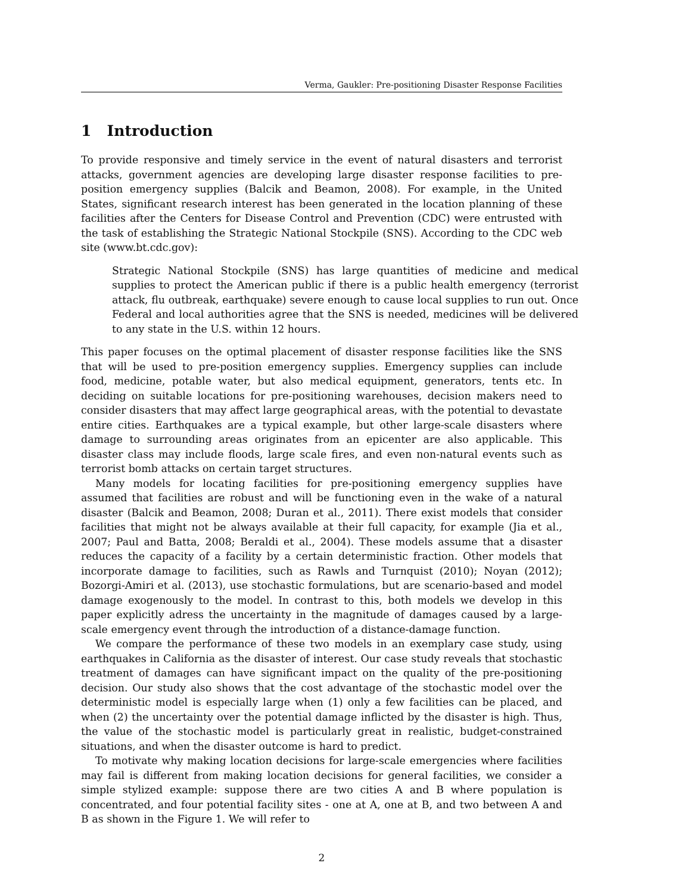Verma, Gaukler: Pre-positioning Disaster Response Facilities
1 Introduction
To provide responsive and timely service in the event of natural disasters and terrorist attacks, government agencies are developing large disaster response facilities to pre-position emergency supplies (Balcik and Beamon, 2008). For example, in the United States, significant research interest has been generated in the location planning of these facilities after the Centers for Disease Control and Prevention (CDC) were entrusted with the task of establishing the Strategic National Stockpile (SNS). According to the CDC web site (www.bt.cdc.gov):
Strategic National Stockpile (SNS) has large quantities of medicine and medical supplies to protect the American public if there is a public health emergency (terrorist attack, flu outbreak, earthquake) severe enough to cause local supplies to run out. Once Federal and local authorities agree that the SNS is needed, medicines will be delivered to any state in the U.S. within 12 hours.
This paper focuses on the optimal placement of disaster response facilities like the SNS that will be used to pre-position emergency supplies. Emergency supplies can include food, medicine, potable water, but also medical equipment, generators, tents etc. In deciding on suitable locations for pre-positioning warehouses, decision makers need to consider disasters that may affect large geographical areas, with the potential to devastate entire cities. Earthquakes are a typical example, but other large-scale disasters where damage to surrounding areas originates from an epicenter are also applicable. This disaster class may include floods, large scale fires, and even non-natural events such as terrorist bomb attacks on certain target structures.
Many models for locating facilities for pre-positioning emergency supplies have assumed that facilities are robust and will be functioning even in the wake of a natural disaster (Balcik and Beamon, 2008; Duran et al., 2011). There exist models that consider facilities that might not be always available at their full capacity, for example (Jia et al., 2007; Paul and Batta, 2008; Beraldi et al., 2004). These models assume that a disaster reduces the capacity of a facility by a certain deterministic fraction. Other models that incorporate damage to facilities, such as Rawls and Turnquist (2010); Noyan (2012); Bozorgi-Amiri et al. (2013), use stochastic formulations, but are scenario-based and model damage exogenously to the model. In contrast to this, both models we develop in this paper explicitly adress the uncertainty in the magnitude of damages caused by a large-scale emergency event through the introduction of a distance-damage function.
We compare the performance of these two models in an exemplary case study, using earthquakes in California as the disaster of interest. Our case study reveals that stochastic treatment of damages can have significant impact on the quality of the pre-positioning decision. Our study also shows that the cost advantage of the stochastic model over the deterministic model is especially large when (1) only a few facilities can be placed, and when (2) the uncertainty over the potential damage inflicted by the disaster is high. Thus, the value of the stochastic model is particularly great in realistic, budget-constrained situations, and when the disaster outcome is hard to predict.
To motivate why making location decisions for large-scale emergencies where facilities may fail is different from making location decisions for general facilities, we consider a simple stylized example: suppose there are two cities A and B where population is concentrated, and four potential facility sites - one at A, one at B, and two between A and B as shown in the Figure 1. We will refer to
2